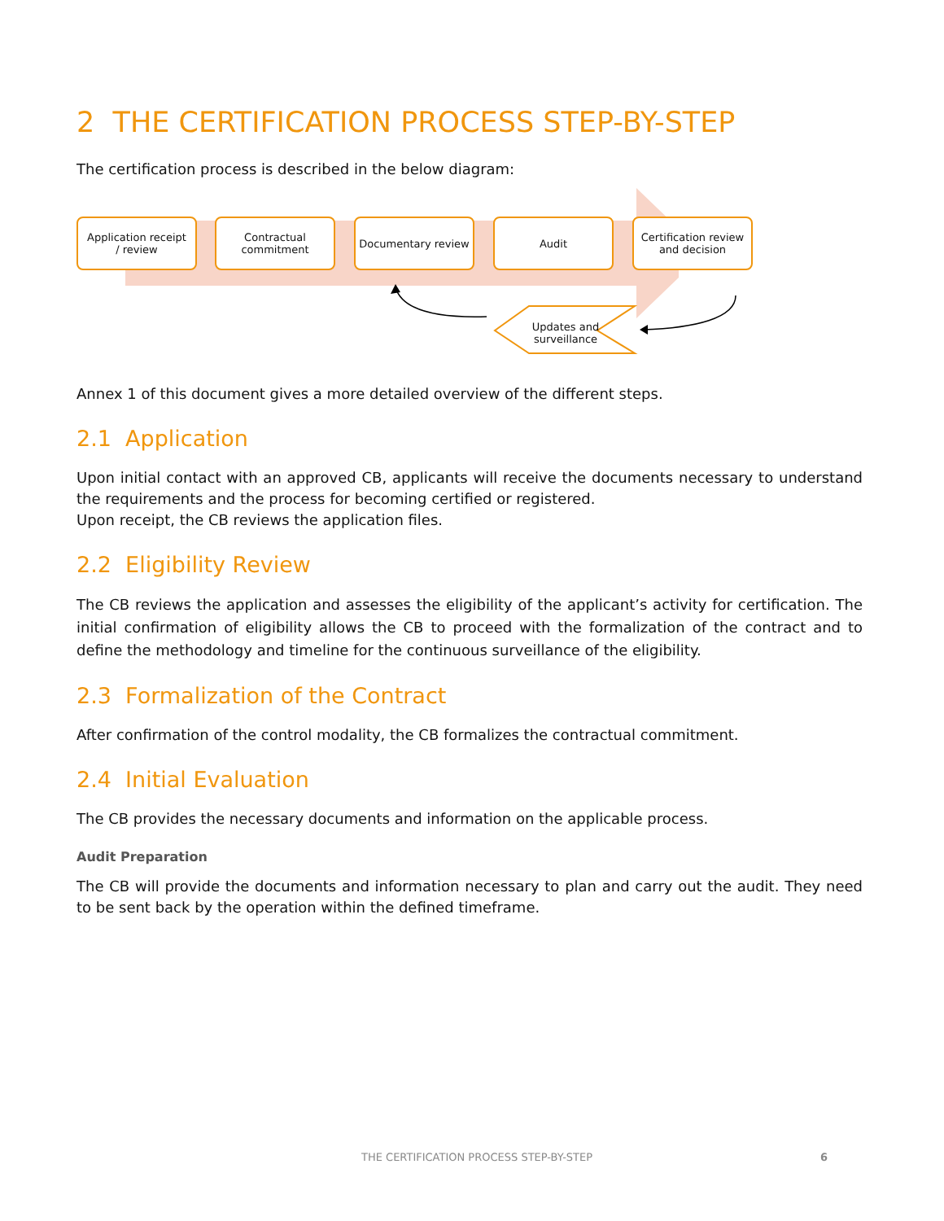2 THE CERTIFICATION PROCESS STEP-BY-STEP
The certification process is described in the below diagram:
Application receipt
/ review
Contractual
commitment
Documentary review Audit
Certification review
and decision
Updates and surveillance
Annex 1 of this document gives a more detailed overview of the different steps.
2.1 Application
Upon initial contact with an approved CB, applicants will receive the documents necessary to understand the requirements and the process for becoming certified or registered.
Upon receipt, the CB reviews the application files.
2.2 Eligibility Review
The CB reviews the application and assesses the eligibility of the applicant’s activity for certification. The initial confirmation of eligibility allows the CB to proceed with the formalization of the contract and to define the methodology and timeline for the continuous surveillance of the eligibility.
2.3 Formalization of the Contract
After confirmation of the control modality, the CB formalizes the contractual commitment.
2.4 Initial Evaluation
The CB provides the necessary documents and information on the applicable process.
Audit Preparation
The CB will provide the documents and information necessary to plan and carry out the audit. They need to be sent back by the operation within the defined timeframe.
THE CERTIFICATION PROCESS STEP-BY-STEP
6